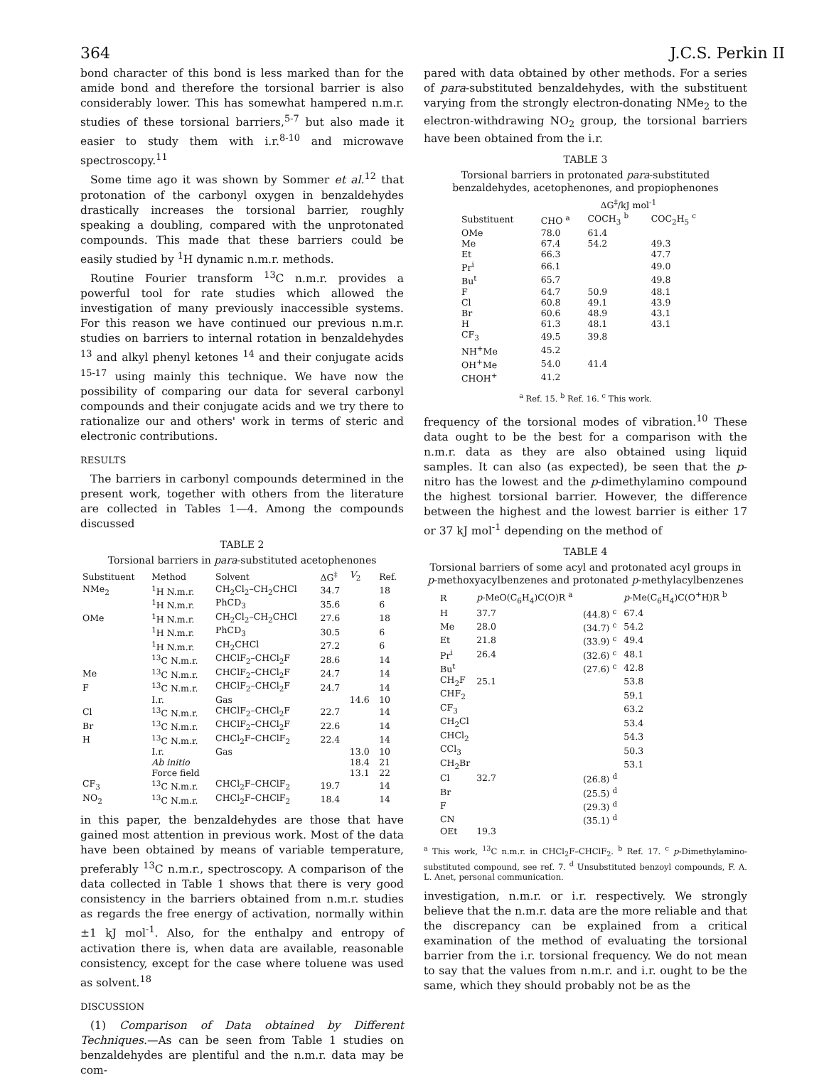364 J.C.S. Perkin II
bond character of this bond is less marked than for the amide bond and therefore the torsional barrier is also considerably lower. This has somewhat hampered n.m.r. studies of these torsional barriers,<sup>5-7</sup> but also made it easier to study them with i.r.<sup>8-10</sup> and microwave spectroscopy.<sup>11</sup>
Some time ago it was shown by Sommer et al.<sup>12</sup> that protonation of the carbonyl oxygen in benzaldehydes drastically increases the torsional barrier, roughly speaking a doubling, compared with the unprotonated compounds. This made that these barriers could be easily studied by <sup>1</sup>H dynamic n.m.r. methods.
Routine Fourier transform <sup>13</sup>C n.m.r. provides a powerful tool for rate studies which allowed the investigation of many previously inaccessible systems. For this reason we have continued our previous n.m.r. studies on barriers to internal rotation in benzaldehydes <sup>13</sup> and alkyl phenyl ketones <sup>14</sup> and their conjugate acids <sup>15-17</sup> using mainly this technique. We have now the possibility of comparing our data for several carbonyl compounds and their conjugate acids and we try there to rationalize our and others' work in terms of steric and electronic contributions.
RESULTS
The barriers in carbonyl compounds determined in the present work, together with others from the literature are collected in Tables 1—4. Among the compounds discussed
TABLE 2
Torsional barriers in para-substituted acetophenones
| Substituent | Method | Solvent | ΔG<sup>‡</sup> | V<sub>2</sub> | Ref. |
| --- | --- | --- | --- | --- | --- |
| NMe<sub>2</sub> | <sup>1</sup>H N.m.r. | CH<sub>2</sub>Cl<sub>2</sub>–CH<sub>2</sub>CHCl | 34.7 | | 18 |
| | <sup>1</sup>H N.m.r. | PhCD<sub>3</sub> | 35.6 | | 6 |
| OMe | <sup>1</sup>H N.m.r. | CH<sub>2</sub>Cl<sub>2</sub>–CH<sub>2</sub>CHCl | 27.6 | | 18 |
| | <sup>1</sup>H N.m.r. | PhCD<sub>3</sub> | 30.5 | | 6 |
| | <sup>1</sup>H N.m.r. | CH<sub>2</sub>CHCl | 27.2 | | 6 |
| | <sup>13</sup>C N.m.r. | CHClF<sub>2</sub>–CHCl<sub>2</sub>F | 28.6 | | 14 |
| Me | <sup>13</sup>C N.m.r. | CHClF<sub>2</sub>–CHCl<sub>2</sub>F | 24.7 | | 14 |
| F | <sup>13</sup>C N.m.r. | CHClF<sub>2</sub>–CHCl<sub>2</sub>F | 24.7 | | 14 |
| | I.r. | Gas | | 14.6 | 10 |
| Cl | <sup>13</sup>C N.m.r. | CHClF<sub>2</sub>–CHCl<sub>2</sub>F | 22.7 | | 14 |
| Br | <sup>13</sup>C N.m.r. | CHClF<sub>2</sub>–CHCl<sub>2</sub>F | 22.6 | | 14 |
| H | <sup>13</sup>C N.m.r. | CHCl<sub>2</sub>F–CHClF<sub>2</sub> | 22.4 | | 14 |
| | I.r. | Gas | | 13.0 | 10 |
| | Ab initio | | | 18.4 | 21 |
| | Force field | | | 13.1 | 22 |
| CF<sub>3</sub> | <sup>13</sup>C N.m.r. | CHCl<sub>2</sub>F–CHClF<sub>2</sub> | 19.7 | | 14 |
| NO<sub>2</sub> | <sup>13</sup>C N.m.r. | CHCl<sub>2</sub>F–CHClF<sub>2</sub> | 18.4 | | 14 |
in this paper, the benzaldehydes are those that have gained most attention in previous work. Most of the data have been obtained by means of variable temperature, preferably <sup>13</sup>C n.m.r., spectroscopy. A comparison of the data collected in Table 1 shows that there is very good consistency in the barriers obtained from n.m.r. studies as regards the free energy of activation, normally within ±1 kJ mol<sup>-1</sup>. Also, for the enthalpy and entropy of activation there is, when data are available, reasonable consistency, except for the case where toluene was used as solvent.<sup>18</sup>
DISCUSSION
(1) Comparison of Data obtained by Different Techniques.—As can be seen from Table 1 studies on benzaldehydes are plentiful and the n.m.r. data may be com-
pared with data obtained by other methods. For a series of para-substituted benzaldehydes, with the substituent varying from the strongly electron-donating NMe<sub>2</sub> to the electron-withdrawing NO<sub>2</sub> group, the torsional barriers have been obtained from the i.r.
TABLE 3
Torsional barriers in protonated para-substituted benzaldehydes, acetophenones, and propiophenones
| | ΔG<sup>‡</sup>/kJ mol<sup>-1</sup> | | |
| --- | --- | --- | --- |
| Substituent | CHO <sup>a</sup> | COCH<sub>3</sub> <sup>b</sup> | COC<sub>2</sub>H<sub>5</sub> <sup>c</sup> |
| OMe | 78.0 | 61.4 | |
| Me | 67.4 | 54.2 | 49.3 |
| Et | 66.3 | | 47.7 |
| Pr<sup>i</sup> | 66.1 | | 49.0 |
| Bu<sup>t</sup> | 65.7 | | 49.8 |
| F | 64.7 | 50.9 | 48.1 |
| Cl | 60.8 | 49.1 | 43.9 |
| Br | 60.6 | 48.9 | 43.1 |
| H | 61.3 | 48.1 | 43.1 |
| CF<sub>3</sub> | 49.5 | 39.8 | |
| NH<sup>+</sup>Me | 45.2 | | |
| OH<sup>+</sup>Me | 54.0 | 41.4 | |
| CHOH<sup>+</sup> | 41.2 | | |
<sup>a</sup> Ref. 15. <sup>b</sup> Ref. 16. <sup>c</sup> This work.
frequency of the torsional modes of vibration.<sup>10</sup> These data ought to be the best for a comparison with the n.m.r. data as they are also obtained using liquid samples. It can also (as expected), be seen that the p-nitro has the lowest and the p-dimethylamino compound the highest torsional barrier. However, the difference between the highest and the lowest barrier is either 17 or 37 kJ mol<sup>-1</sup> depending on the method of
TABLE 4
Torsional barriers of some acyl and protonated acyl groups in p-methoxyacylbenzenes and protonated p-methylacylbenzenes
| R | p -MeO(C<sub>6</sub>H<sub>4</sub>)C(O)R <sup>a</sup> | | p -Me(C<sub>6</sub>H<sub>4</sub>)C(O<sup>+</sup>H)R <sup>b</sup> |
| --- | --- | --- | --- |
| H | 37.7 | (44.8) <sup>c</sup> | 67.4 |
| Me | 28.0 | (34.7) <sup>c</sup> | 54.2 |
| Et | 21.8 | (33.9) <sup>c</sup> | 49.4 |
| Pr<sup>i</sup> | 26.4 | (32.6) <sup>c</sup> | 48.1 |
| Bu<sup>t</sup> | | (27.6) <sup>c</sup> | 42.8 |
| CH<sub>2</sub>F | 25.1 | | 53.8 |
| CHF<sub>2</sub> | | | 59.1 |
| CF<sub>3</sub> | | | 63.2 |
| CH<sub>2</sub>Cl | | | 53.4 |
| CHCl<sub>2</sub> | | | 54.3 |
| CCl<sub>3</sub> | | | 50.3 |
| CH<sub>2</sub>Br | | | 53.1 |
| Cl | 32.7 | (26.8) <sup>d</sup> | |
| Br | | (25.5) <sup>d</sup> | |
| F | | (29.3) <sup>d</sup> | |
| CN | | (35.1) <sup>d</sup> | |
| OEt | 19.3 | | |
<sup>a</sup> This work, <sup>13</sup>C n.m.r. in CHCl<sub>2</sub>F–CHClF<sub>2</sub>. <sup>b</sup> Ref. 17. <sup>c</sup> p-Dimethylamino-substituted compound, see ref. 7. <sup>d</sup> Unsubstituted benzoyl compounds, F. A. L. Anet, personal communication.
investigation, n.m.r. or i.r. respectively. We strongly believe that the n.m.r. data are the more reliable and that the discrepancy can be explained from a critical examination of the method of evaluating the torsional barrier from the i.r. torsional frequency. We do not mean to say that the values from n.m.r. and i.r. ought to be the same, which they should probably not be as the